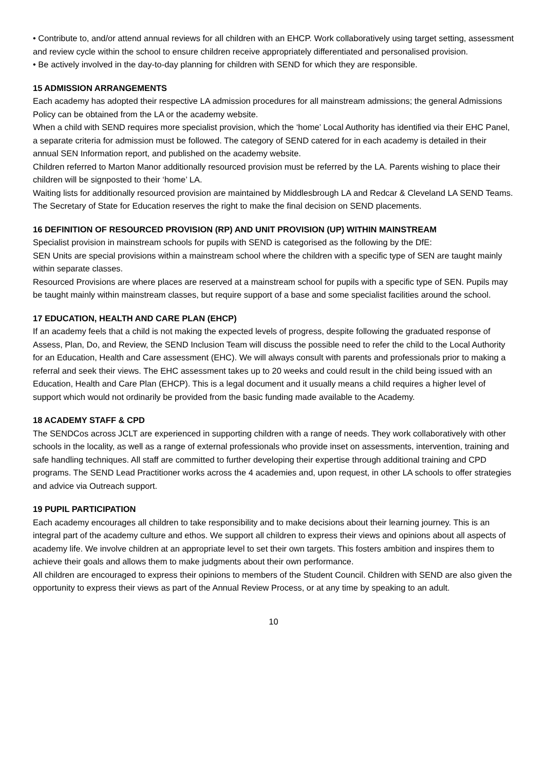• Contribute to, and/or attend annual reviews for all children with an EHCP. Work collaboratively using target setting, assessment and review cycle within the school to ensure children receive appropriately differentiated and personalised provision.
• Be actively involved in the day-to-day planning for children with SEND for which they are responsible.
15 ADMISSION ARRANGEMENTS
Each academy has adopted their respective LA admission procedures for all mainstream admissions; the general Admissions Policy can be obtained from the LA or the academy website.
When a child with SEND requires more specialist provision, which the ‘home’ Local Authority has identified via their EHC Panel, a separate criteria for admission must be followed. The category of SEND catered for in each academy is detailed in their annual SEN Information report, and published on the academy website.
Children referred to Marton Manor additionally resourced provision must be referred by the LA. Parents wishing to place their children will be signposted to their ‘home’ LA.
Waiting lists for additionally resourced provision are maintained by Middlesbrough LA and Redcar & Cleveland LA SEND Teams.
The Secretary of State for Education reserves the right to make the final decision on SEND placements.
16 DEFINITION OF RESOURCED PROVISION (RP) AND UNIT PROVISION (UP) WITHIN MAINSTREAM
Specialist provision in mainstream schools for pupils with SEND is categorised as the following by the DfE:
SEN Units are special provisions within a mainstream school where the children with a specific type of SEN are taught mainly within separate classes.
Resourced Provisions are where places are reserved at a mainstream school for pupils with a specific type of SEN. Pupils may be taught mainly within mainstream classes, but require support of a base and some specialist facilities around the school.
17 EDUCATION, HEALTH AND CARE PLAN (EHCP)
If an academy feels that a child is not making the expected levels of progress, despite following the graduated response of Assess, Plan, Do, and Review, the SEND Inclusion Team will discuss the possible need to refer the child to the Local Authority for an Education, Health and Care assessment (EHC). We will always consult with parents and professionals prior to making a referral and seek their views. The EHC assessment takes up to 20 weeks and could result in the child being issued with an Education, Health and Care Plan (EHCP). This is a legal document and it usually means a child requires a higher level of support which would not ordinarily be provided from the basic funding made available to the Academy.
18 ACADEMY STAFF & CPD
The SENDCos across JCLT are experienced in supporting children with a range of needs. They work collaboratively with other schools in the locality, as well as a range of external professionals who provide inset on assessments, intervention, training and safe handling techniques. All staff are committed to further developing their expertise through additional training and CPD programs. The SEND Lead Practitioner works across the 4 academies and, upon request, in other LA schools to offer strategies and advice via Outreach support.
19 PUPIL PARTICIPATION
Each academy encourages all children to take responsibility and to make decisions about their learning journey. This is an integral part of the academy culture and ethos. We support all children to express their views and opinions about all aspects of academy life. We involve children at an appropriate level to set their own targets. This fosters ambition and inspires them to achieve their goals and allows them to make judgments about their own performance.
All children are encouraged to express their opinions to members of the Student Council. Children with SEND are also given the opportunity to express their views as part of the Annual Review Process, or at any time by speaking to an adult.
10